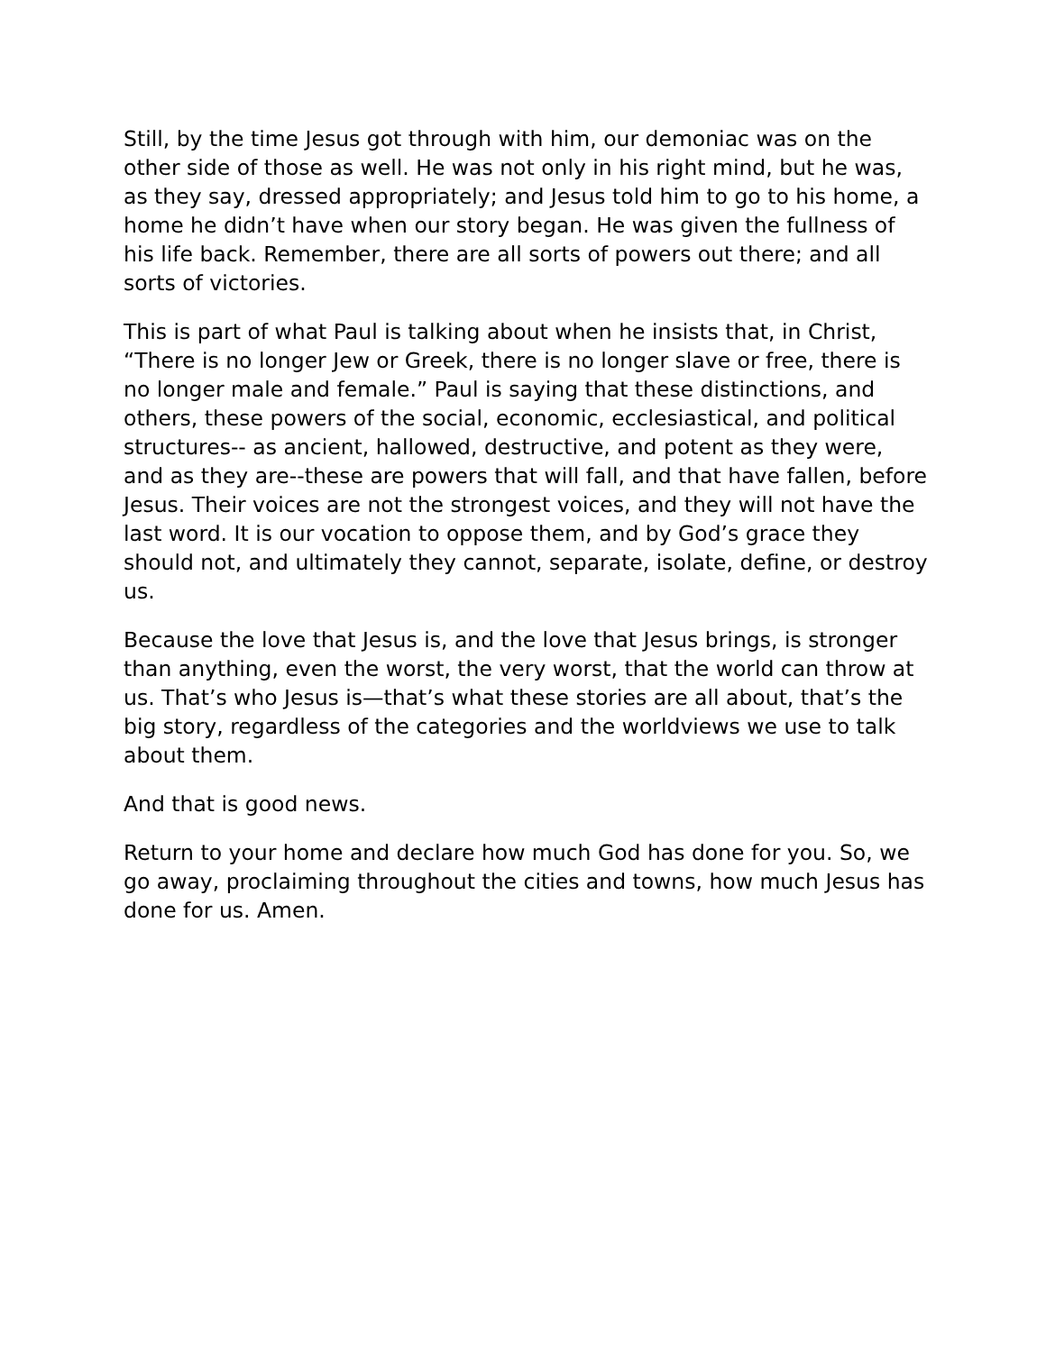Still, by the time Jesus got through with him, our demoniac was on the other side of those as well. He was not only in his right mind, but he was, as they say, dressed appropriately; and Jesus told him to go to his home, a home he didn’t have when our story began. He was given the fullness of his life back. Remember, there are all sorts of powers out there; and all sorts of victories.
This is part of what Paul is talking about when he insists that, in Christ, “There is no longer Jew or Greek, there is no longer slave or free, there is no longer male and female.” Paul is saying that these distinctions, and others, these powers of the social, economic, ecclesiastical, and political structures-- as ancient, hallowed, destructive, and potent as they were, and as they are--these are powers that will fall, and that have fallen, before Jesus. Their voices are not the strongest voices, and they will not have the last word. It is our vocation to oppose them, and by God’s grace they should not, and ultimately they cannot, separate, isolate, define, or destroy us.
Because the love that Jesus is, and the love that Jesus brings, is stronger than anything, even the worst, the very worst, that the world can throw at us. That’s who Jesus is—that’s what these stories are all about, that’s the big story, regardless of the categories and the worldviews we use to talk about them.
And that is good news.
Return to your home and declare how much God has done for you. So, we go away, proclaiming throughout the cities and towns, how much Jesus has done for us. Amen.